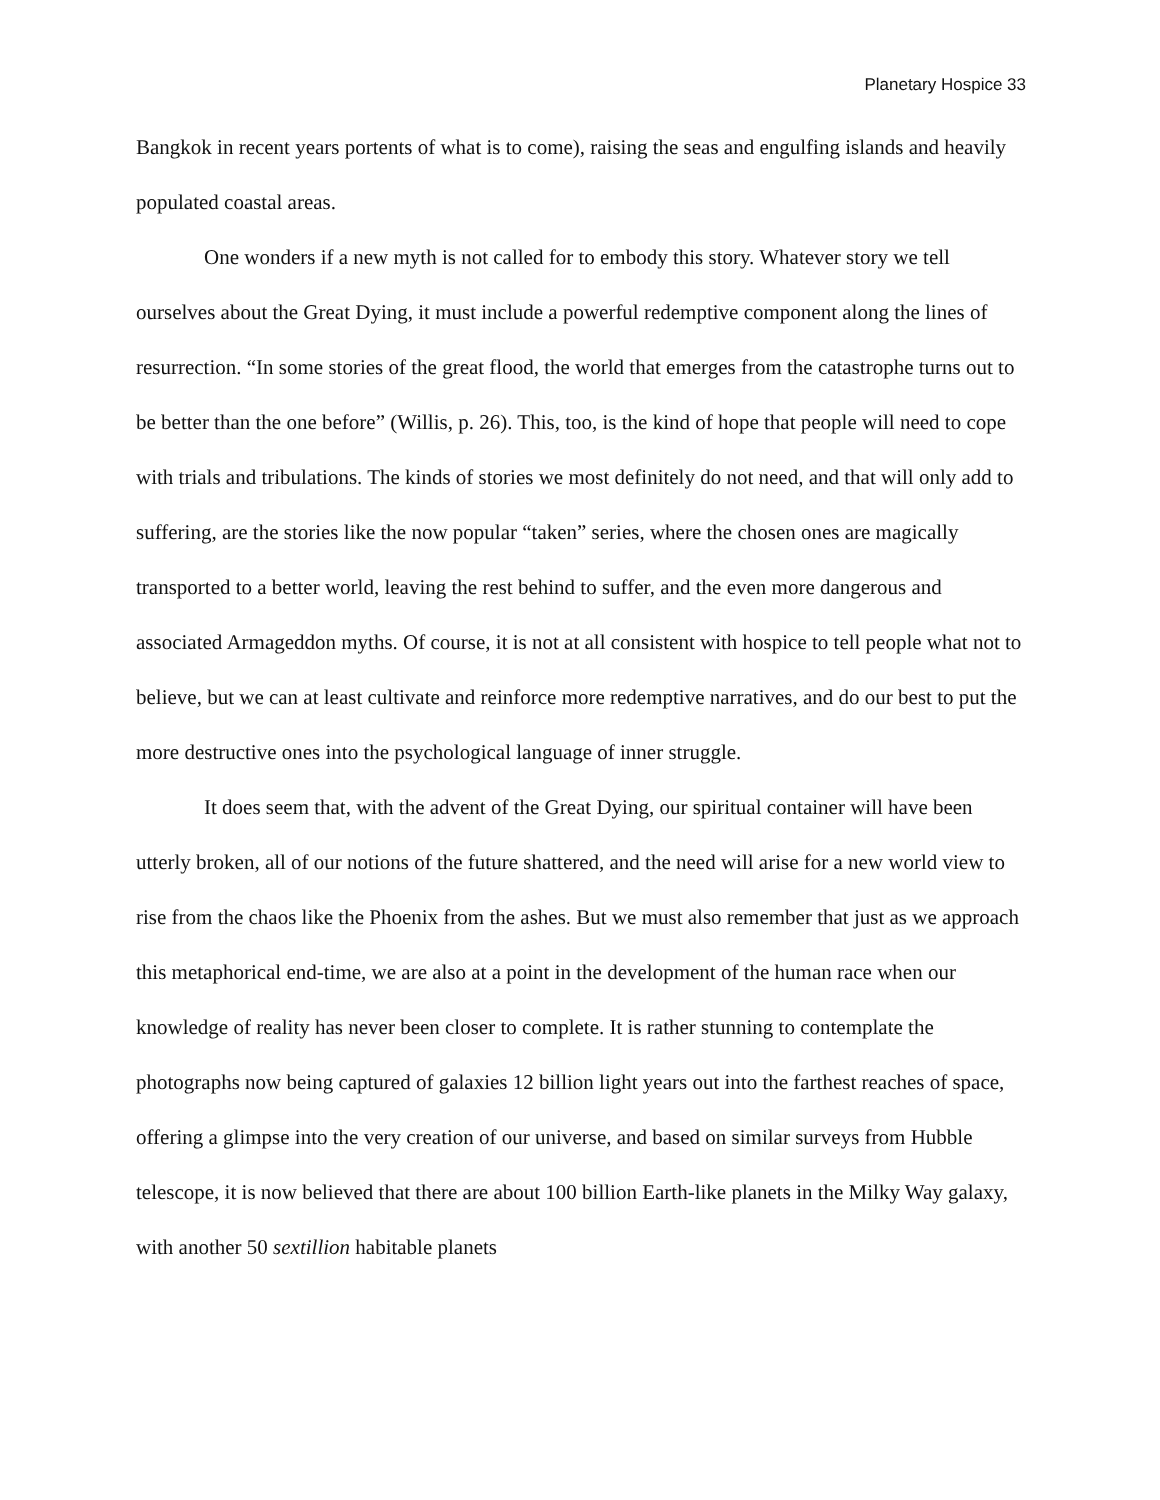Planetary Hospice 33
Bangkok in recent years portents of what is to come), raising the seas and engulfing islands and heavily populated coastal areas.
One wonders if a new myth is not called for to embody this story. Whatever story we tell ourselves about the Great Dying, it must include a powerful redemptive component along the lines of resurrection. “In some stories of the great flood, the world that emerges from the catastrophe turns out to be better than the one before” (Willis, p. 26). This, too, is the kind of hope that people will need to cope with trials and tribulations. The kinds of stories we most definitely do not need, and that will only add to suffering, are the stories like the now popular “taken” series, where the chosen ones are magically transported to a better world, leaving the rest behind to suffer, and the even more dangerous and associated Armageddon myths. Of course, it is not at all consistent with hospice to tell people what not to believe, but we can at least cultivate and reinforce more redemptive narratives, and do our best to put the more destructive ones into the psychological language of inner struggle.
It does seem that, with the advent of the Great Dying, our spiritual container will have been utterly broken, all of our notions of the future shattered, and the need will arise for a new world view to rise from the chaos like the Phoenix from the ashes. But we must also remember that just as we approach this metaphorical end-time, we are also at a point in the development of the human race when our knowledge of reality has never been closer to complete. It is rather stunning to contemplate the photographs now being captured of galaxies 12 billion light years out into the farthest reaches of space, offering a glimpse into the very creation of our universe, and based on similar surveys from Hubble telescope, it is now believed that there are about 100 billion Earth-like planets in the Milky Way galaxy, with another 50 sextillion habitable planets